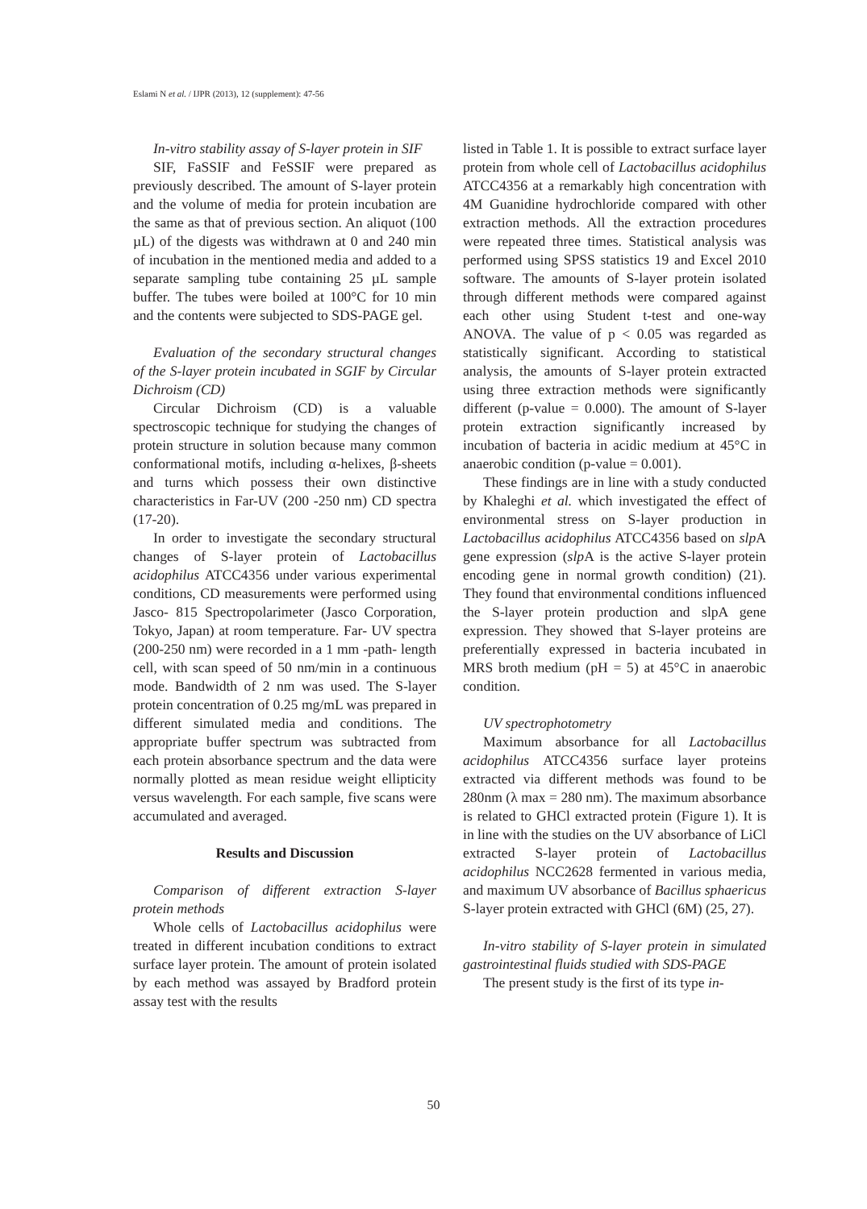Eslami N et al. / IJPR (2013), 12 (supplement): 47-56
In-vitro stability assay of S-layer protein in SIF
SIF, FaSSIF and FeSSIF were prepared as previously described. The amount of S-layer protein and the volume of media for protein incubation are the same as that of previous section. An aliquot (100 µL) of the digests was withdrawn at 0 and 240 min of incubation in the mentioned media and added to a separate sampling tube containing 25 µL sample buffer. The tubes were boiled at 100°C for 10 min and the contents were subjected to SDS-PAGE gel.
Evaluation of the secondary structural changes of the S-layer protein incubated in SGIF by Circular Dichroism (CD)
Circular Dichroism (CD) is a valuable spectroscopic technique for studying the changes of protein structure in solution because many common conformational motifs, including α-helixes, β-sheets and turns which possess their own distinctive characteristics in Far-UV (200 -250 nm) CD spectra (17-20).
In order to investigate the secondary structural changes of S-layer protein of Lactobacillus acidophilus ATCC4356 under various experimental conditions, CD measurements were performed using Jasco- 815 Spectropolarimeter (Jasco Corporation, Tokyo, Japan) at room temperature. Far- UV spectra (200-250 nm) were recorded in a 1 mm -path- length cell, with scan speed of 50 nm/min in a continuous mode. Bandwidth of 2 nm was used. The S-layer protein concentration of 0.25 mg/mL was prepared in different simulated media and conditions. The appropriate buffer spectrum was subtracted from each protein absorbance spectrum and the data were normally plotted as mean residue weight ellipticity versus wavelength. For each sample, five scans were accumulated and averaged.
Results and Discussion
Comparison of different extraction S-layer protein methods
Whole cells of Lactobacillus acidophilus were treated in different incubation conditions to extract surface layer protein. The amount of protein isolated by each method was assayed by Bradford protein assay test with the results
listed in Table 1. It is possible to extract surface layer protein from whole cell of Lactobacillus acidophilus ATCC4356 at a remarkably high concentration with 4M Guanidine hydrochloride compared with other extraction methods. All the extraction procedures were repeated three times. Statistical analysis was performed using SPSS statistics 19 and Excel 2010 software. The amounts of S-layer protein isolated through different methods were compared against each other using Student t-test and one-way ANOVA. The value of p < 0.05 was regarded as statistically significant. According to statistical analysis, the amounts of S-layer protein extracted using three extraction methods were significantly different (p-value = 0.000). The amount of S-layer protein extraction significantly increased by incubation of bacteria in acidic medium at 45°C in anaerobic condition (p-value = 0.001).
These findings are in line with a study conducted by Khaleghi et al. which investigated the effect of environmental stress on S-layer production in Lactobacillus acidophilus ATCC4356 based on slp A gene expression (slp A is the active S-layer protein encoding gene in normal growth condition) (21). They found that environmental conditions influenced the S-layer protein production and slpA gene expression. They showed that S-layer proteins are preferentially expressed in bacteria incubated in MRS broth medium (pH = 5) at 45°C in anaerobic condition.
UV spectrophotometry
Maximum absorbance for all Lactobacillus acidophilus ATCC4356 surface layer proteins extracted via different methods was found to be 280nm (λ max = 280 nm). The maximum absorbance is related to GHCl extracted protein (Figure 1). It is in line with the studies on the UV absorbance of LiCl extracted S-layer protein of Lactobacillus acidophilus NCC2628 fermented in various media, and maximum UV absorbance of Bacillus sphaericus S-layer protein extracted with GHCl (6M) (25, 27).
In-vitro stability of S-layer protein in simulated gastrointestinal fluids studied with SDS-PAGE
The present study is the first of its type in-
50